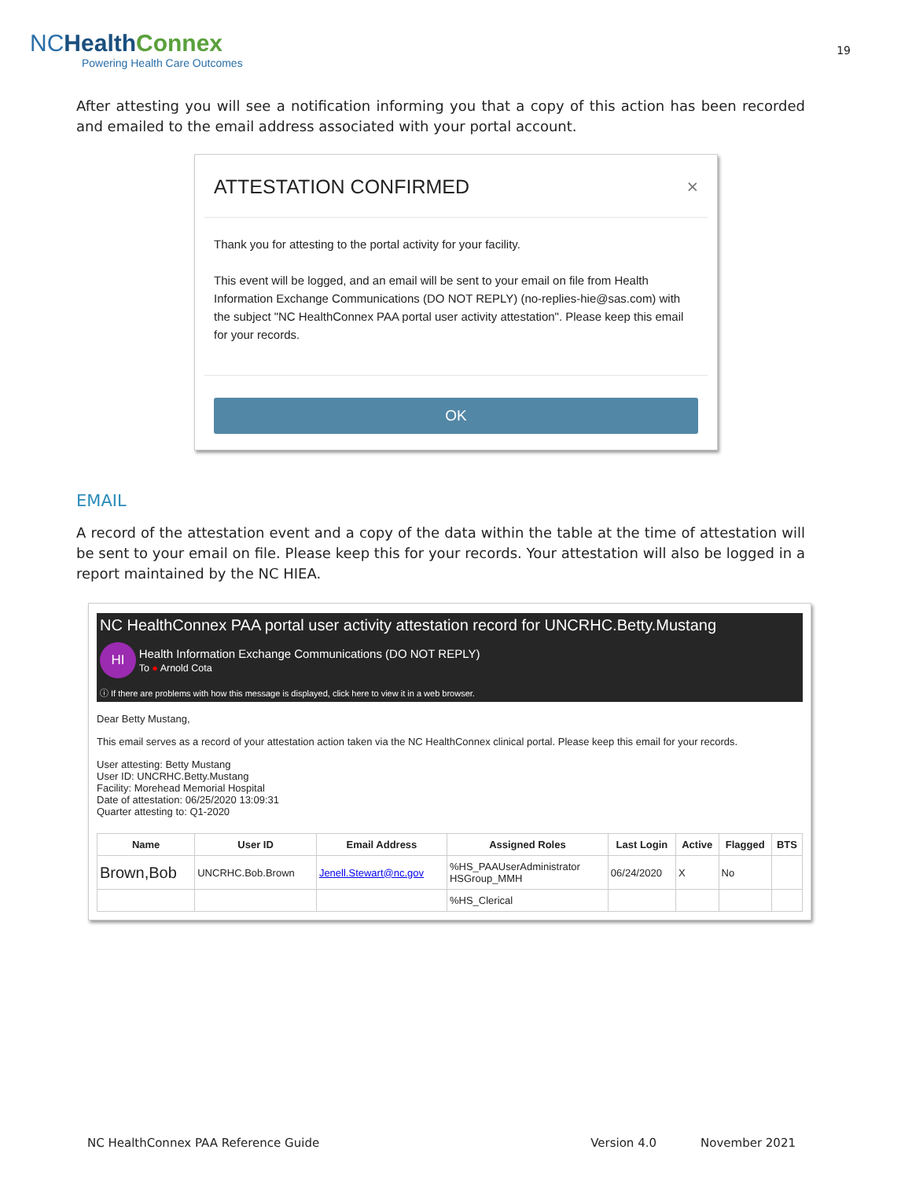NCHealth Connex
Powering Health Care Outcomes
19
After attesting you will see a notification informing you that a copy of this action has been recorded and emailed to the email address associated with your portal account.
ATTESTATION CONFIRMED ×
Thank you for attesting to the portal activity for your facility.
This event will be logged, and an email will be sent to your email on file from Health Information Exchange Communications (DO NOT REPLY) (no-replies-hie@sas.com) with the subject "NC HealthConnex PAA portal user activity attestation". Please keep this email for your records.
OK
EMAIL
A record of the attestation event and a copy of the data within the table at the time of attestation will be sent to your email on file. Please keep this for your records. Your attestation will also be logged in a report maintained by the NC HIEA.
NC HealthConnex PAA portal user activity attestation record for UNCRHC.Betty.Mustang
HI Health Information Exchange Communications (DO NOT REPLY)
To ● Arnold Cota
ⓘ If there are problems with how this message is displayed, click here to view it in a web browser.
Dear Betty Mustang,
This email serves as a record of your attestation action taken via the NC HealthConnex clinical portal. Please keep this email for your records.
User attesting: Betty Mustang
User ID: UNCRHC.Betty.Mustang
Facility: Morehead Memorial Hospital
Date of attestation: 06/25/2020 13:09:31
Quarter attesting to: Q1-2020
| Name | User ID | Email Address | Assigned Roles | Last Login | Active | Flagged | BTS |
| --- | --- | --- | --- | --- | --- | --- | --- |
| Brown,Bob | UNCRHC.Bob.Brown | Jenell.Stewart@nc.gov | %HS_PAAUserAdministrator HSGroup_MMH | 06/24/2020 | X | No | |
| | | | %HS_Clerical | | | | |
NC HealthConnex PAA Reference Guide Version 4.0 November 2021